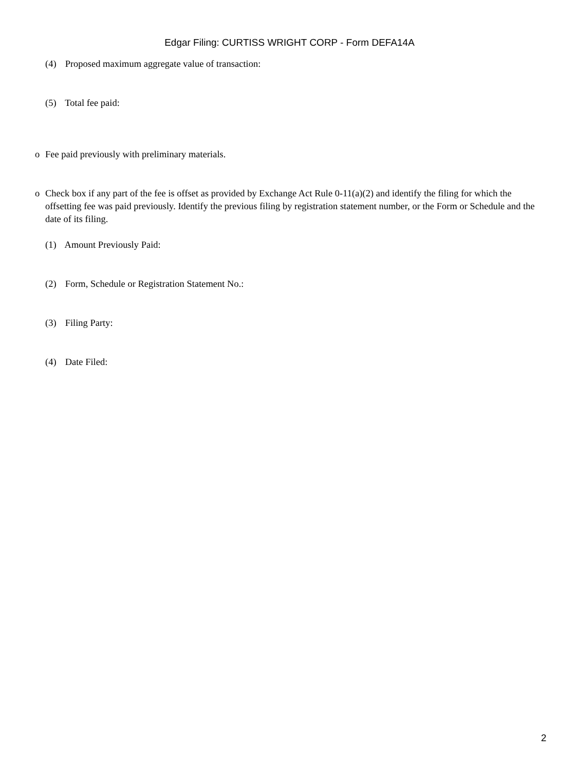Edgar Filing: CURTISS WRIGHT CORP - Form DEFA14A
(4) Proposed maximum aggregate value of transaction:
(5) Total fee paid:
o
Fee paid previously with preliminary materials.
o
Check box if any part of the fee is offset as provided by Exchange Act Rule 0-11(a)(2) and identify the filing for which the offsetting fee was paid previously. Identify the previous filing by registration statement number, or the Form or Schedule and the date of its filing.
(1) Amount Previously Paid:
(2) Form, Schedule or Registration Statement No.:
(3) Filing Party:
(4) Date Filed:
2